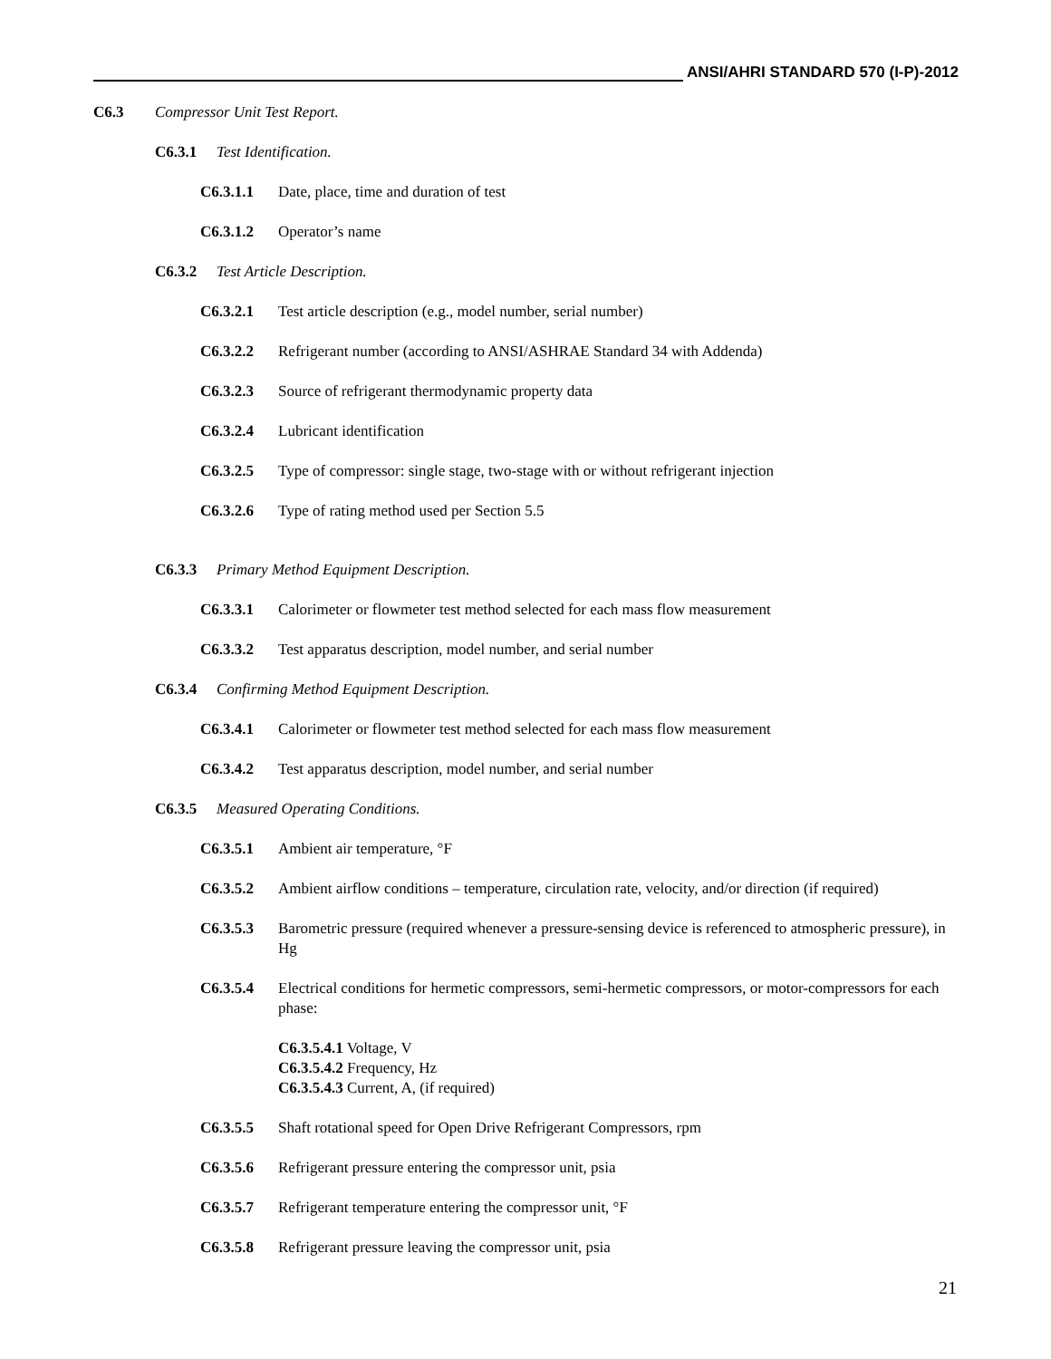ANSI/AHRI STANDARD 570 (I-P)-2012
C6.3 Compressor Unit Test Report.
C6.3.1 Test Identification.
C6.3.1.1 Date, place, time and duration of test
C6.3.1.2 Operator’s name
C6.3.2 Test Article Description.
C6.3.2.1 Test article description (e.g., model number, serial number)
C6.3.2.2 Refrigerant number (according to ANSI/ASHRAE Standard 34 with Addenda)
C6.3.2.3 Source of refrigerant thermodynamic property data
C6.3.2.4 Lubricant identification
C6.3.2.5 Type of compressor: single stage, two-stage with or without refrigerant injection
C6.3.2.6 Type of rating method used per Section 5.5
C6.3.3 Primary Method Equipment Description.
C6.3.3.1 Calorimeter or flowmeter test method selected for each mass flow measurement
C6.3.3.2 Test apparatus description, model number, and serial number
C6.3.4 Confirming Method Equipment Description.
C6.3.4.1 Calorimeter or flowmeter test method selected for each mass flow measurement
C6.3.4.2 Test apparatus description, model number, and serial number
C6.3.5 Measured Operating Conditions.
C6.3.5.1 Ambient air temperature, °F
C6.3.5.2 Ambient airflow conditions – temperature, circulation rate, velocity, and/or direction (if required)
C6.3.5.3 Barometric pressure (required whenever a pressure-sensing device is referenced to atmospheric pressure), in Hg
C6.3.5.4 Electrical conditions for hermetic compressors, semi-hermetic compressors, or motor-compressors for each phase:
C6.3.5.4.1 Voltage, V
C6.3.5.4.2 Frequency, Hz
C6.3.5.4.3 Current, A, (if required)
C6.3.5.5 Shaft rotational speed for Open Drive Refrigerant Compressors, rpm
C6.3.5.6 Refrigerant pressure entering the compressor unit, psia
C6.3.5.7 Refrigerant temperature entering the compressor unit, °F
C6.3.5.8 Refrigerant pressure leaving the compressor unit, psia
21